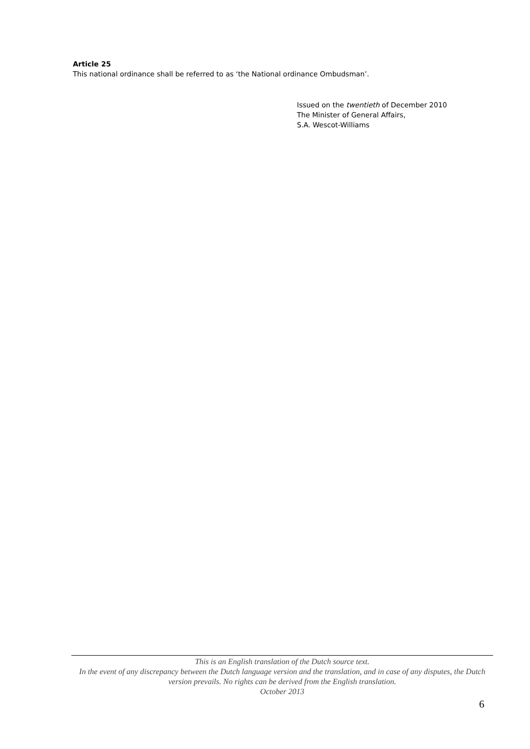Article 25
This national ordinance shall be referred to as ‘the National ordinance Ombudsman’.
Issued on the twentieth of December 2010
The Minister of General Affairs,
S.A. Wescot-Williams
This is an English translation of the Dutch source text.
In the event of any discrepancy between the Dutch language version and the translation, and in case of any disputes, the Dutch version prevails. No rights can be derived from the English translation.
October 2013
6